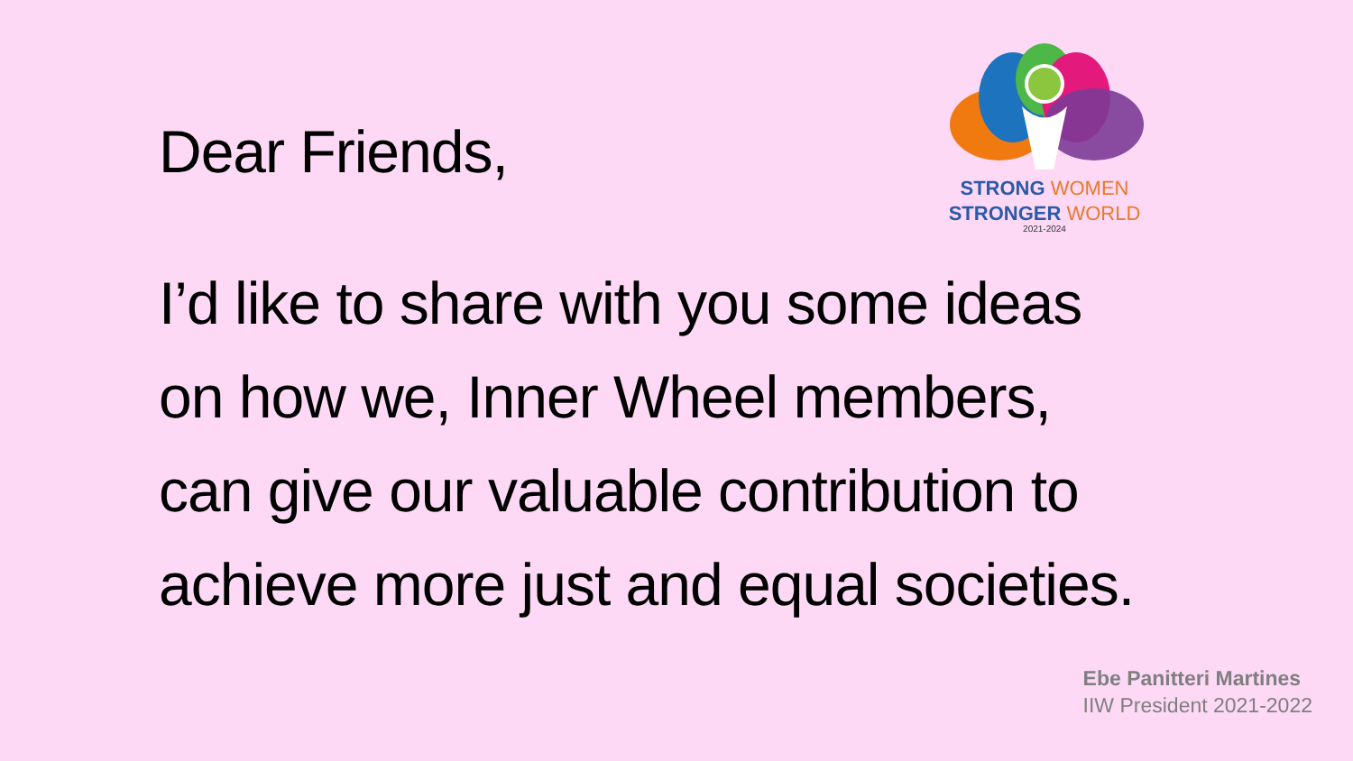Dear Friends,
STRONG WOMEN
STRONGER WORLD
2021-2024
I’d like to share with you some ideas
on how we, Inner Wheel members,
can give our valuable contribution to
achieve more just and equal societies.
Ebe Panitteri Martines
IIW President 2021-2022